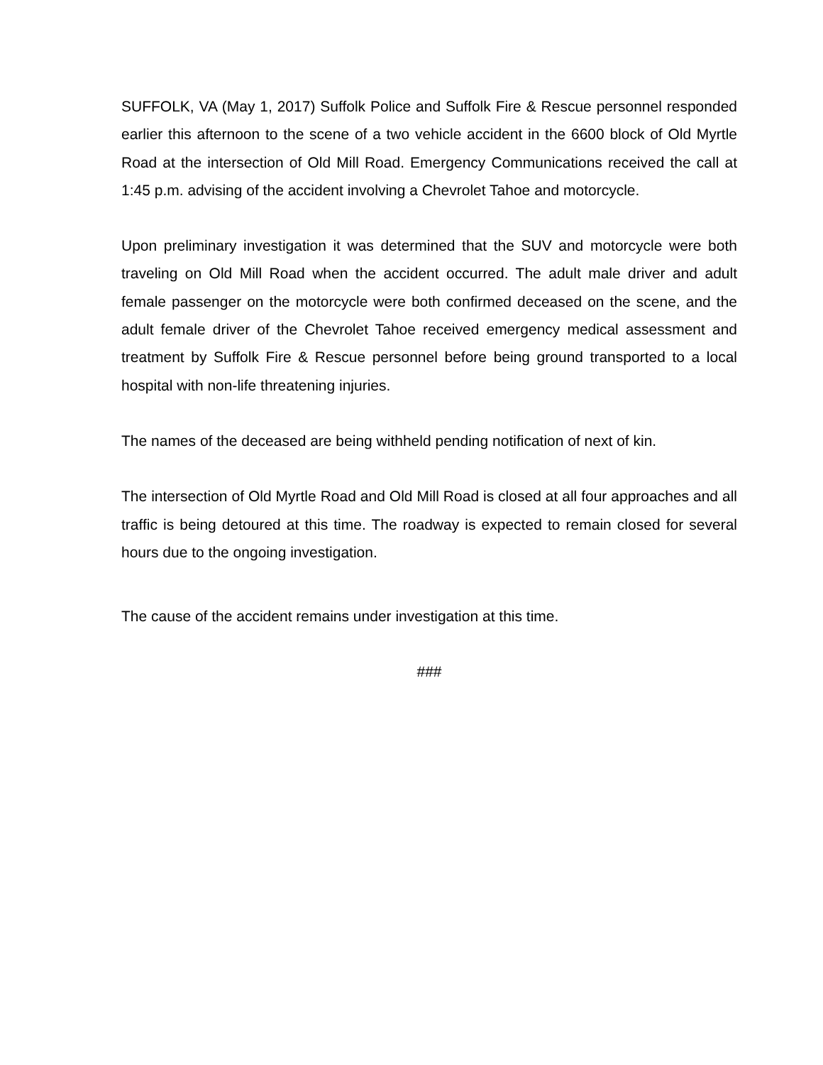SUFFOLK, VA (May 1, 2017) Suffolk Police and Suffolk Fire & Rescue personnel responded earlier this afternoon to the scene of a two vehicle accident in the 6600 block of Old Myrtle Road at the intersection of Old Mill Road. Emergency Communications received the call at 1:45 p.m. advising of the accident involving a Chevrolet Tahoe and motorcycle.
Upon preliminary investigation it was determined that the SUV and motorcycle were both traveling on Old Mill Road when the accident occurred. The adult male driver and adult female passenger on the motorcycle were both confirmed deceased on the scene, and the adult female driver of the Chevrolet Tahoe received emergency medical assessment and treatment by Suffolk Fire & Rescue personnel before being ground transported to a local hospital with non-life threatening injuries.
The names of the deceased are being withheld pending notification of next of kin.
The intersection of Old Myrtle Road and Old Mill Road is closed at all four approaches and all traffic is being detoured at this time. The roadway is expected to remain closed for several hours due to the ongoing investigation.
The cause of the accident remains under investigation at this time.
###